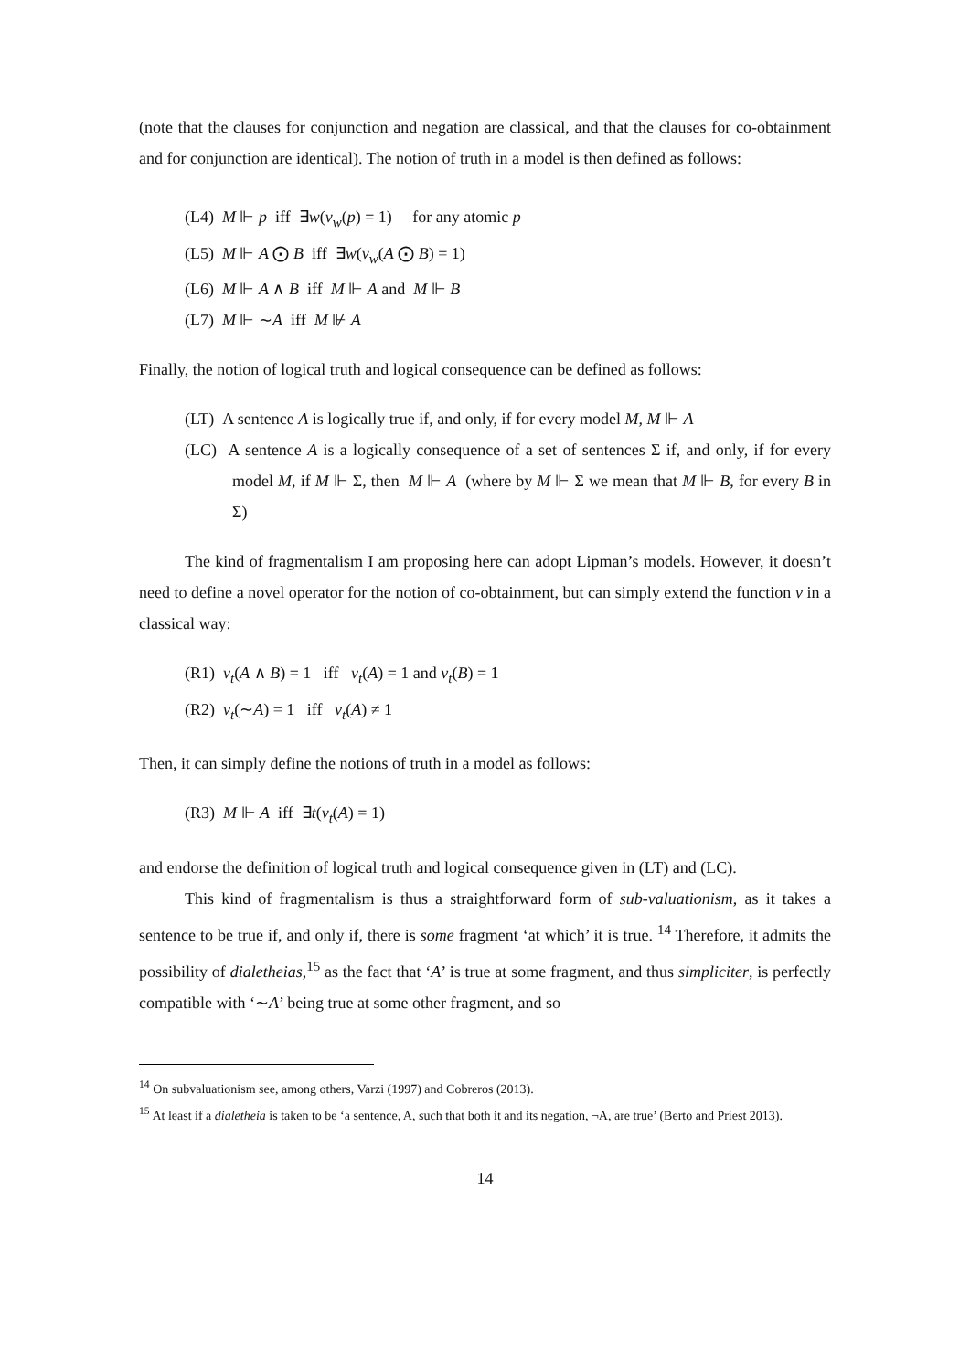(note that the clauses for conjunction and negation are classical, and that the clauses for co-obtainment and for conjunction are identical). The notion of truth in a model is then defined as follows:
(L4) M ⊩ p iff ∃w(v<sub>w</sub>(p) = 1) for any atomic p
(L5) M ⊩ A ⨀ B iff ∃w(v<sub>w</sub>(A ⨀ B) = 1)
(L6) M ⊩ A ∧ B iff M ⊩ A and M ⊩ B
(L7) M ⊩ ∼A iff M ⊮ A
Finally, the notion of logical truth and logical consequence can be defined as follows:
(LT) A sentence A is logically true if, and only, if for every model M, M ⊩ A
(LC) A sentence A is a logically consequence of a set of sentences Σ if, and only, if for every model M, if M ⊩ Σ, then M ⊩ A (where by M ⊩ Σ we mean that M ⊩ B, for every B in Σ)
The kind of fragmentalism I am proposing here can adopt Lipman’s models. However, it doesn’t need to define a novel operator for the notion of co-obtainment, but can simply extend the function v in a classical way:
(R1) v<sub>t</sub>(A ∧ B) = 1 iff v<sub>t</sub>(A) = 1 and v<sub>t</sub>(B) = 1
(R2) v<sub>t</sub>(∼A) = 1 iff v<sub>t</sub>(A) ≠ 1
Then, it can simply define the notions of truth in a model as follows:
(R3) M ⊩ A iff ∃t(v<sub>t</sub>(A) = 1)
and endorse the definition of logical truth and logical consequence given in (LT) and (LC).
This kind of fragmentalism is thus a straightforward form of sub-valuationism, as it takes a sentence to be true if, and only if, there is some fragment ‘at which’ it is true. <sup>14</sup> Therefore, it admits the possibility of dialetheias,<sup>15</sup> as the fact that ‘A’ is true at some fragment, and thus simpliciter, is perfectly compatible with ‘∼A’ being true at some other fragment, and so
<sup>14</sup> On subvaluationism see, among others, Varzi (1997) and Cobreros (2013).
<sup>15</sup> At least if a dialetheia is taken to be ‘a sentence, A, such that both it and its negation, ¬A, are true’ (Berto and Priest 2013).
14